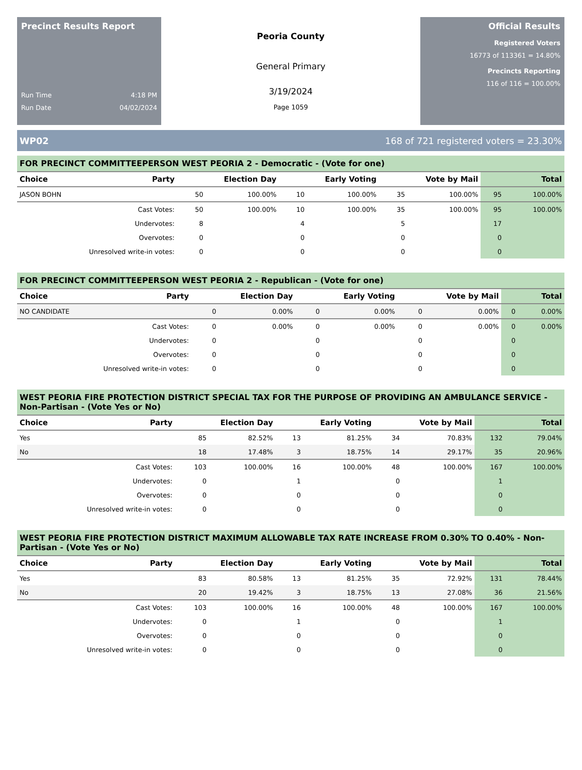Precinct Results Report
Run Time 4:18 PM
Run Date 04/02/2024
Peoria County
General Primary
3/19/2024
Page 1059
Official Results
Registered Voters
16773 of 113361 = 14.80%
Precincts Reporting
116 of 116 = 100.00%
WP02 168 of 721 registered voters = 23.30%
FOR PRECINCT COMMITTEEPERSON WEST PEORIA 2 - Democratic - (Vote for one)
| Choice | Party | Election Day | | Early Voting | | Vote by Mail | | Total | |
| --- | --- | --- | --- | --- | --- | --- | --- | --- | --- |
| JASON BOHN | | 50 | 100.00% | 10 | 100.00% | 35 | 100.00% | 95 | 100.00% |
| | Cast Votes: | 50 | 100.00% | 10 | 100.00% | 35 | 100.00% | 95 | 100.00% |
| Undervotes: | | 8 | | 4 | | 5 | | 17 | |
| Overvotes: | | 0 | | 0 | | 0 | | 0 | |
| Unresolved write-in votes: | | 0 | | 0 | | 0 | | 0 | |
FOR PRECINCT COMMITTEEPERSON WEST PEORIA 2 - Republican - (Vote for one)
| Choice | Party | Election Day | | Early Voting | | Vote by Mail | | Total | |
| --- | --- | --- | --- | --- | --- | --- | --- | --- | --- |
| NO CANDIDATE | | 0 | 0.00% | 0 | 0.00% | 0 | 0.00% | 0 | 0.00% |
| | Cast Votes: | 0 | 0.00% | 0 | 0.00% | 0 | 0.00% | 0 | 0.00% |
| Undervotes: | | 0 | | 0 | | 0 | | 0 | |
| Overvotes: | | 0 | | 0 | | 0 | | 0 | |
| Unresolved write-in votes: | | 0 | | 0 | | 0 | | 0 | |
WEST PEORIA FIRE PROTECTION DISTRICT SPECIAL TAX FOR THE PURPOSE OF PROVIDING AN AMBULANCE SERVICE - Non-Partisan - (Vote Yes or No)
| Choice | Party | Election Day | | Early Voting | | Vote by Mail | | Total | |
| --- | --- | --- | --- | --- | --- | --- | --- | --- | --- |
| Yes | | 85 | 82.52% | 13 | 81.25% | 34 | 70.83% | 132 | 79.04% |
| No | | 18 | 17.48% | 3 | 18.75% | 14 | 29.17% | 35 | 20.96% |
| | Cast Votes: | 103 | 100.00% | 16 | 100.00% | 48 | 100.00% | 167 | 100.00% |
| Undervotes: | | 0 | | 1 | | 0 | | 1 | |
| Overvotes: | | 0 | | 0 | | 0 | | 0 | |
| Unresolved write-in votes: | | 0 | | 0 | | 0 | | 0 | |
WEST PEORIA FIRE PROTECTION DISTRICT MAXIMUM ALLOWABLE TAX RATE INCREASE FROM 0.30% TO 0.40% - Non-Partisan - (Vote Yes or No)
| Choice | Party | Election Day | | Early Voting | | Vote by Mail | | Total | |
| --- | --- | --- | --- | --- | --- | --- | --- | --- | --- |
| Yes | | 83 | 80.58% | 13 | 81.25% | 35 | 72.92% | 131 | 78.44% |
| No | | 20 | 19.42% | 3 | 18.75% | 13 | 27.08% | 36 | 21.56% |
| | Cast Votes: | 103 | 100.00% | 16 | 100.00% | 48 | 100.00% | 167 | 100.00% |
| Undervotes: | | 0 | | 1 | | 0 | | 1 | |
| Overvotes: | | 0 | | 0 | | 0 | | 0 | |
| Unresolved write-in votes: | | 0 | | 0 | | 0 | | 0 | |